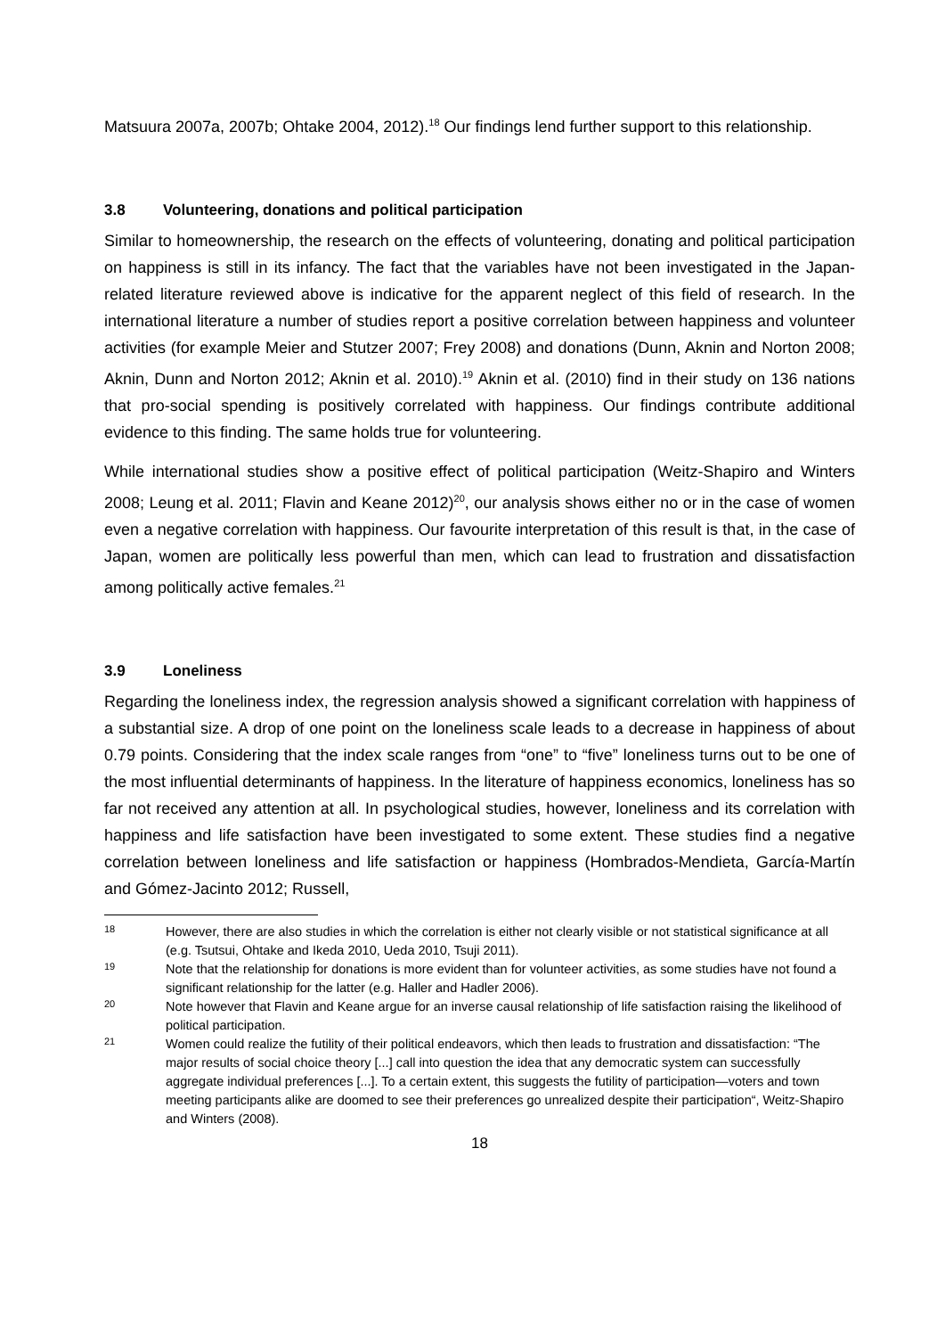Matsuura 2007a, 2007b; Ohtake 2004, 2012).<sup>18</sup> Our findings lend further support to this relationship.
3.8 Volunteering, donations and political participation
Similar to homeownership, the research on the effects of volunteering, donating and political participation on happiness is still in its infancy. The fact that the variables have not been investigated in the Japan-related literature reviewed above is indicative for the apparent neglect of this field of research. In the international literature a number of studies report a positive correlation between happiness and volunteer activities (for example Meier and Stutzer 2007; Frey 2008) and donations (Dunn, Aknin and Norton 2008; Aknin, Dunn and Norton 2012; Aknin et al. 2010).<sup>19</sup> Aknin et al. (2010) find in their study on 136 nations that pro-social spending is positively correlated with happiness. Our findings contribute additional evidence to this finding. The same holds true for volunteering.
While international studies show a positive effect of political participation (Weitz-Shapiro and Winters 2008; Leung et al. 2011; Flavin and Keane 2012)<sup>20</sup>, our analysis shows either no or in the case of women even a negative correlation with happiness. Our favourite interpretation of this result is that, in the case of Japan, women are politically less powerful than men, which can lead to frustration and dissatisfaction among politically active females.<sup>21</sup>
3.9 Loneliness
Regarding the loneliness index, the regression analysis showed a significant correlation with happiness of a substantial size. A drop of one point on the loneliness scale leads to a decrease in happiness of about 0.79 points. Considering that the index scale ranges from “one” to “five” loneliness turns out to be one of the most influential determinants of happiness. In the literature of happiness economics, loneliness has so far not received any attention at all. In psychological studies, however, loneliness and its correlation with happiness and life satisfaction have been investigated to some extent. These studies find a negative correlation between loneliness and life satisfaction or happiness (Hombrados-Mendieta, García-Martín and Gómez-Jacinto 2012; Russell,
18 However, there are also studies in which the correlation is either not clearly visible or not statistical significance at all (e.g. Tsutsui, Ohtake and Ikeda 2010, Ueda 2010, Tsuji 2011).
19 Note that the relationship for donations is more evident than for volunteer activities, as some studies have not found a significant relationship for the latter (e.g. Haller and Hadler 2006).
20 Note however that Flavin and Keane argue for an inverse causal relationship of life satisfaction raising the likelihood of political participation.
21 Women could realize the futility of their political endeavors, which then leads to frustration and dissatisfaction: “The major results of social choice theory [...] call into question the idea that any democratic system can successfully aggregate individual preferences [...]. To a certain extent, this suggests the futility of participation—voters and town meeting participants alike are doomed to see their preferences go unrealized despite their participation“, Weitz-Shapiro and Winters (2008).
18